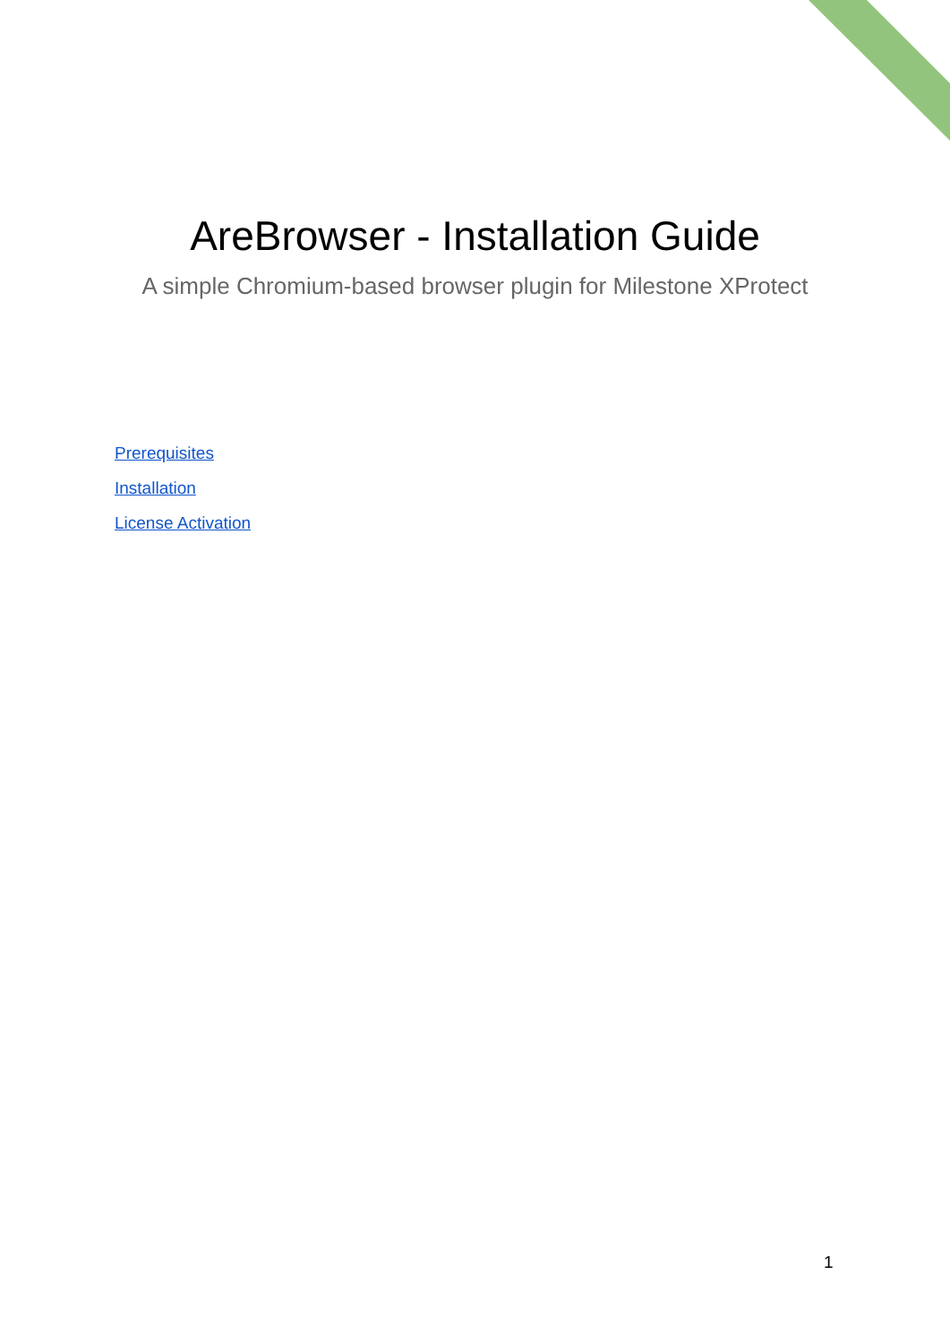AreBrowser - Installation Guide
A simple Chromium-based browser plugin for Milestone XProtect
Prerequisites
Installation
License Activation
1